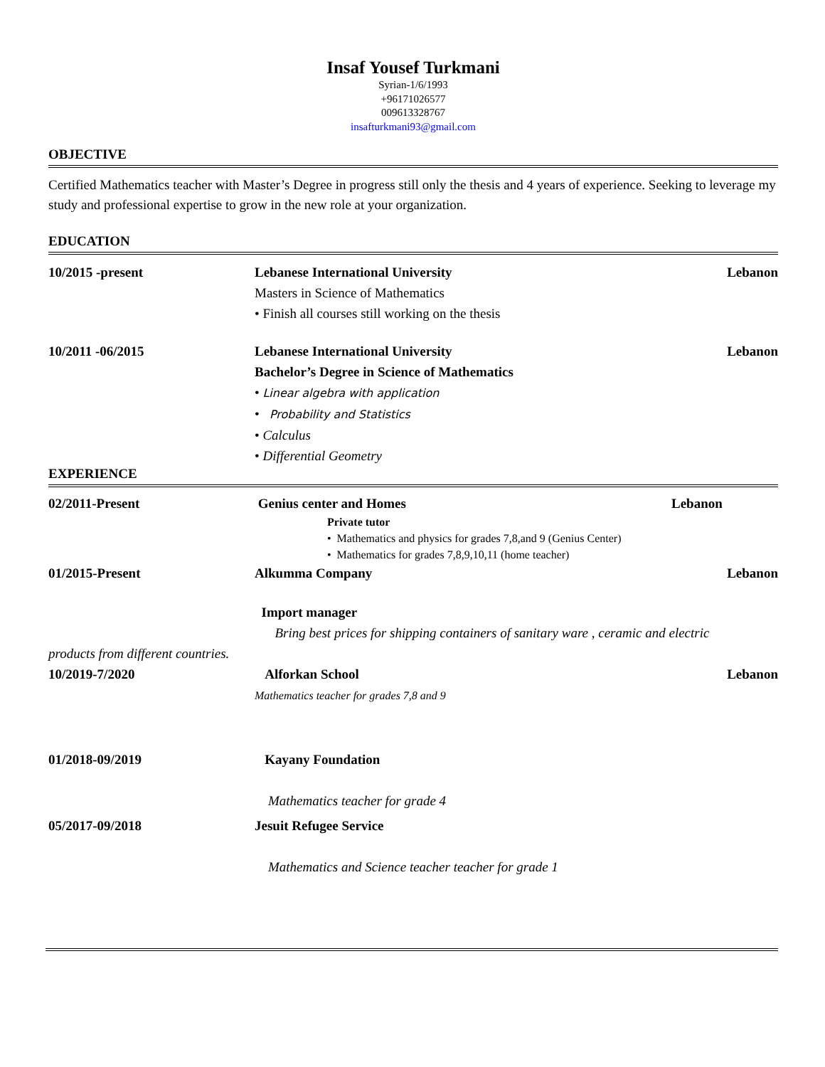Insaf Yousef Turkmani
Syrian-1/6/1993
+96171026577
009613328767
insafturkmani93@gmail.com
OBJECTIVE
Certified Mathematics teacher with Master’s Degree in progress still only the thesis and 4 years of experience. Seeking to leverage my study and professional expertise to grow in the new role at your organization.
EDUCATION
10/2015 -present Lebanese International University
Masters in Science of Mathematics
• Finish all courses still working on the thesis
Lebanon
10/2011 -06/2015 Lebanese International University
Bachelor’s Degree in Science of Mathematics
• Linear algebra with application
• Probability and Statistics
• Calculus
• Differential Geometry
Lebanon
EXPERIENCE
02/2011-Present Genius center and Homes
Private tutor
• Mathematics and physics for grades 7,8,and 9 (Genius Center)
• Mathematics for grades 7,8,9,10,11 (home teacher)
Lebanon
01/2015-Present Alkumma Company Lebanon
Import manager
Bring best prices for shipping containers of sanitary ware , ceramic and electric
products from different countries.
10/2019-7/2020 Alforkan School
Mathematics teacher for grades 7,8 and 9
Lebanon
01/2018-09/2019 Kayany Foundation
Mathematics teacher for grade 4
05/2017-09/2018 Jesuit Refugee Service
Mathematics and Science teacher teacher for grade 1